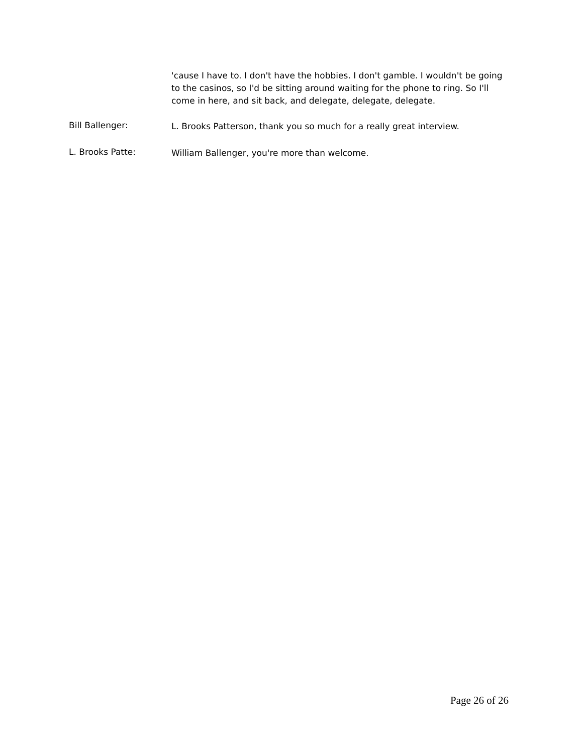'cause I have to. I don't have the hobbies. I don't gamble. I wouldn't be going to the casinos, so I'd be sitting around waiting for the phone to ring. So I'll come in here, and sit back, and delegate, delegate, delegate.
Bill Ballenger:
L. Brooks Patterson, thank you so much for a really great interview.
L. Brooks Patte:
William Ballenger, you're more than welcome.
Page 26 of 26